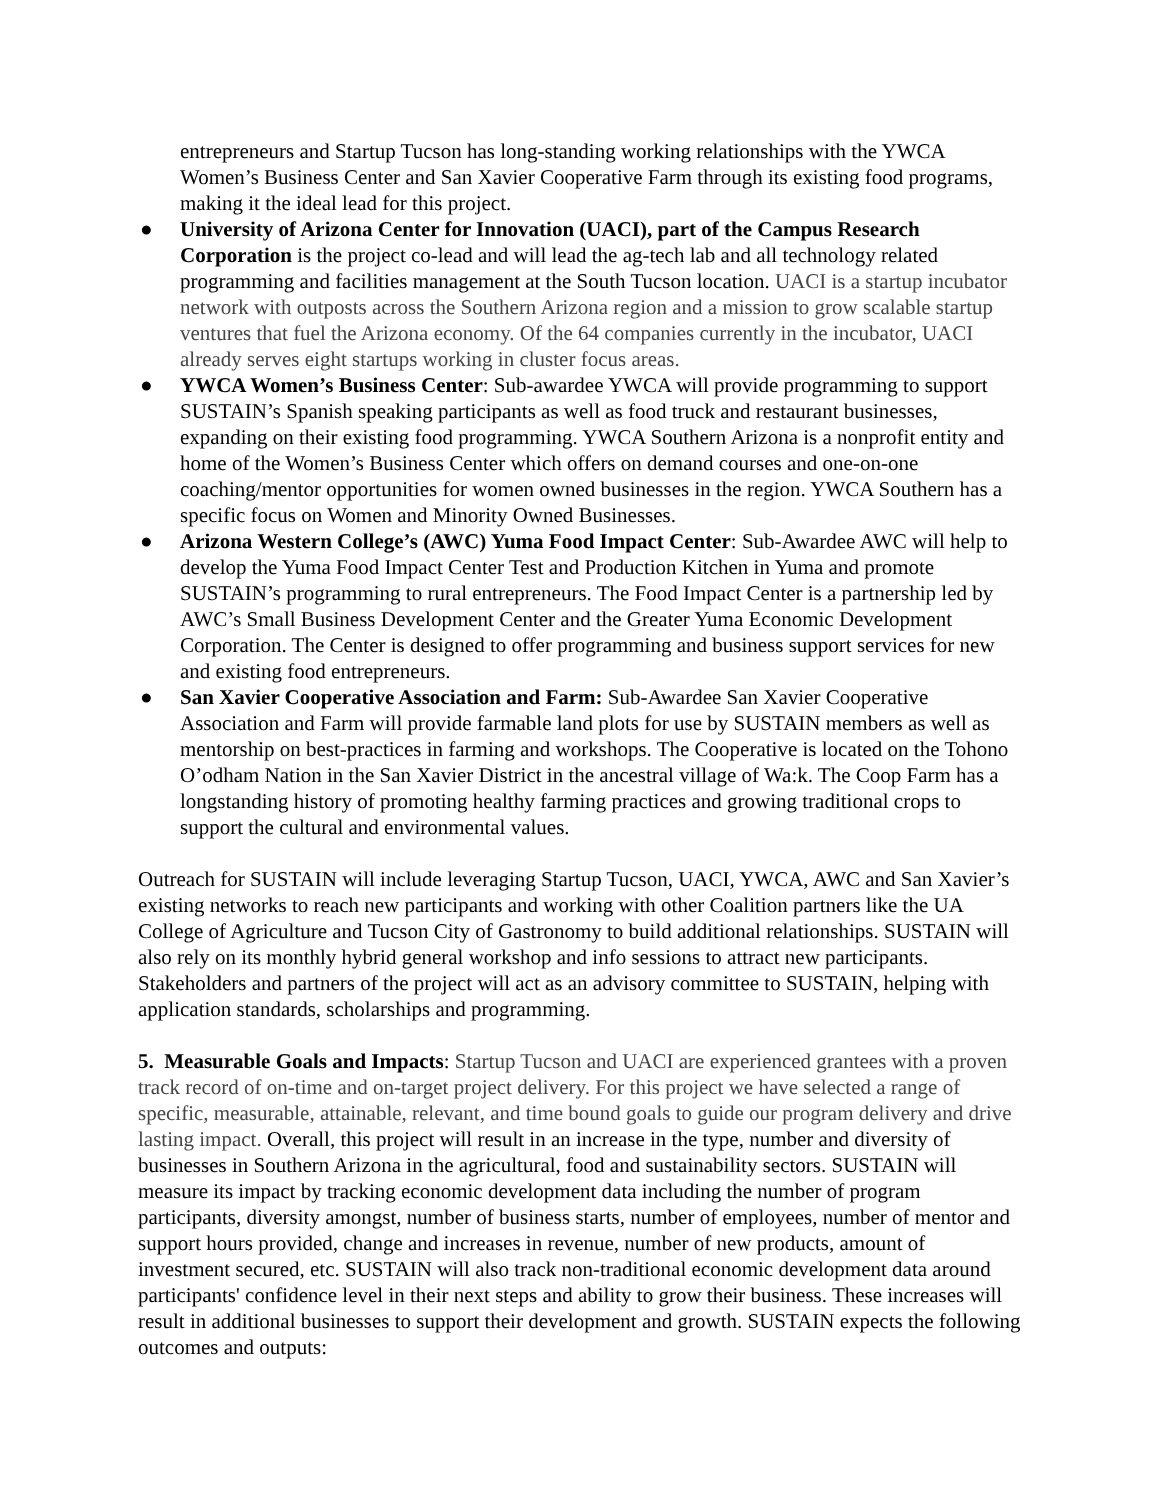entrepreneurs and Startup Tucson has long-standing working relationships with the YWCA Women’s Business Center and San Xavier Cooperative Farm through its existing food programs, making it the ideal lead for this project.
● University of Arizona Center for Innovation (UACI), part of the Campus Research Corporation is the project co-lead and will lead the ag-tech lab and all technology related programming and facilities management at the South Tucson location. UACI is a startup incubator network with outposts across the Southern Arizona region and a mission to grow scalable startup ventures that fuel the Arizona economy. Of the 64 companies currently in the incubator, UACI already serves eight startups working in cluster focus areas.
● YWCA Women’s Business Center: Sub-awardee YWCA will provide programming to support SUSTAIN’s Spanish speaking participants as well as food truck and restaurant businesses, expanding on their existing food programming. YWCA Southern Arizona is a nonprofit entity and home of the Women’s Business Center which offers on demand courses and one-on-one coaching/mentor opportunities for women owned businesses in the region. YWCA Southern has a specific focus on Women and Minority Owned Businesses.
● Arizona Western College’s (AWC) Yuma Food Impact Center: Sub-Awardee AWC will help to develop the Yuma Food Impact Center Test and Production Kitchen in Yuma and promote SUSTAIN’s programming to rural entrepreneurs. The Food Impact Center is a partnership led by AWC’s Small Business Development Center and the Greater Yuma Economic Development Corporation. The Center is designed to offer programming and business support services for new and existing food entrepreneurs.
● San Xavier Cooperative Association and Farm: Sub-Awardee San Xavier Cooperative Association and Farm will provide farmable land plots for use by SUSTAIN members as well as mentorship on best-practices in farming and workshops. The Cooperative is located on the Tohono O’odham Nation in the San Xavier District in the ancestral village of Wa:k. The Coop Farm has a longstanding history of promoting healthy farming practices and growing traditional crops to support the cultural and environmental values.
Outreach for SUSTAIN will include leveraging Startup Tucson, UACI, YWCA, AWC and San Xavier’s existing networks to reach new participants and working with other Coalition partners like the UA College of Agriculture and Tucson City of Gastronomy to build additional relationships. SUSTAIN will also rely on its monthly hybrid general workshop and info sessions to attract new participants. Stakeholders and partners of the project will act as an advisory committee to SUSTAIN, helping with application standards, scholarships and programming.
5. Measurable Goals and Impacts: Startup Tucson and UACI are experienced grantees with a proven track record of on-time and on-target project delivery. For this project we have selected a range of specific, measurable, attainable, relevant, and time bound goals to guide our program delivery and drive lasting impact. Overall, this project will result in an increase in the type, number and diversity of businesses in Southern Arizona in the agricultural, food and sustainability sectors. SUSTAIN will measure its impact by tracking economic development data including the number of program participants, diversity amongst, number of business starts, number of employees, number of mentor and support hours provided, change and increases in revenue, number of new products, amount of investment secured, etc. SUSTAIN will also track non-traditional economic development data around participants' confidence level in their next steps and ability to grow their business. These increases will result in additional businesses to support their development and growth. SUSTAIN expects the following outcomes and outputs: